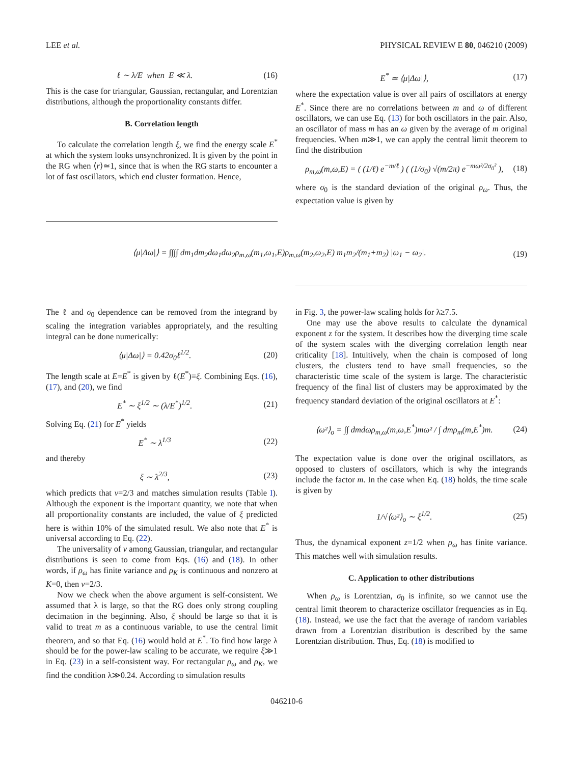LEE et al. PHYSICAL REVIEW E 80, 046210 (2009)
ℓ ∼ λ/E when E ≪ λ. (16)
This is the case for triangular, Gaussian, rectangular, and Lorentzian distributions, although the proportionality constants differ.
B. Correlation length
To calculate the correlation length ξ, we find the energy scale E<sup>*</sup> at which the system looks unsynchronized. It is given by the point in the RG when ⟨r⟩≃1, since that is when the RG starts to encounter a lot of fast oscillators, which end cluster formation. Hence,
E<sup>*</sup> ≃ ⟨μ|Δω|⟩, (17)
where the expectation value is over all pairs of oscillators at energy E<sup>*</sup>. Since there are no correlations between m and ω of different oscillators, we can use Eq. (13) for both oscillators in the pair. Also, an oscillator of mass m has an ω given by the average of m original frequencies. When m≫1, we can apply the central limit theorem to find the distribution
ρ<sub>m,ω</sub>(m,ω,E) = ( (1/ℓ) e<sup>−m/ℓ</sup> ) ( (1/σ<sub>0</sub>) √(m/2π) e<sup>−mω²/2σ<sub>0</sub>²</sup> ), (18)
where σ<sub>0</sub> is the standard deviation of the original ρ<sub>ω</sub>. Thus, the expectation value is given by
⟨μ|Δω|⟩ = ∫∫∫∫ dm<sub>1</sub>dm<sub>2</sub>dω<sub>1</sub>dω<sub>2</sub>ρ<sub>m,ω</sub>(m<sub>1</sub>,ω<sub>1</sub>,E)ρ<sub>m,ω</sub>(m<sub>2</sub>,ω<sub>2</sub>,E) m<sub>1</sub>m<sub>2</sub>/(m<sub>1</sub>+m<sub>2</sub>) |ω<sub>1</sub> − ω<sub>2</sub>|. (19)
The ℓ and σ<sub>0</sub> dependence can be removed from the integrand by scaling the integration variables appropriately, and the resulting integral can be done numerically:
⟨μ|Δω|⟩ = 0.42σ<sub>0</sub>ℓ<sup>1/2</sup>. (20)
The length scale at E=E<sup>*</sup> is given by ℓ(E<sup>*</sup>)≡ξ. Combining Eqs. (16), (17), and (20), we find
E<sup>*</sup> ∼ ξ<sup>1/2</sup> ∼ (λ/E<sup>*</sup>)<sup>1/2</sup>. (21)
Solving Eq. (21) for E<sup>*</sup> yields
E<sup>*</sup> ∼ λ<sup>1/3</sup> (22)
and thereby
ξ ∼ λ<sup>2/3</sup>, (23)
which predicts that ν=2/3 and matches simulation results (Table I). Although the exponent is the important quantity, we note that when all proportionality constants are included, the value of ξ predicted here is within 10% of the simulated result. We also note that E<sup>*</sup> is universal according to Eq. (22).
The universality of ν among Gaussian, triangular, and rectangular distributions is seen to come from Eqs. (16) and (18). In other words, if ρ<sub>ω</sub> has finite variance and ρ<sub>K</sub> is continuous and nonzero at K=0, then ν=2/3.
Now we check when the above argument is self-consistent. We assumed that λ is large, so that the RG does only strong coupling decimation in the beginning. Also, ξ should be large so that it is valid to treat m as a continuous variable, to use the central limit theorem, and so that Eq. (16) would hold at E<sup>*</sup>. To find how large λ should be for the power-law scaling to be accurate, we require ξ≫1 in Eq. (23) in a self-consistent way. For rectangular ρ<sub>ω</sub> and ρ<sub>K</sub>, we find the condition λ≫0.24. According to simulation results
in Fig. 3, the power-law scaling holds for λ≥7.5.
One may use the above results to calculate the dynamical exponent z for the system. It describes how the diverging time scale of the system scales with the diverging correlation length near criticality [18]. Intuitively, when the chain is composed of long clusters, the clusters tend to have small frequencies, so the characteristic time scale of the system is large. The characteristic frequency of the final list of clusters may be approximated by the frequency standard deviation of the original oscillators at E<sup>*</sup>:
⟨ω²⟩<sub>o</sub> = ∫∫ dmdωρ<sub>m,ω</sub>(m,ω,E<sup>*</sup>)mω² / ∫ dmρ<sub>m</sub>(m,E<sup>*</sup>)m. (24)
The expectation value is done over the original oscillators, as opposed to clusters of oscillators, which is why the integrands include the factor m. In the case when Eq. (18) holds, the time scale is given by
1/√⟨ω²⟩<sub>o</sub> ∼ ξ<sup>1/2</sup>. (25)
Thus, the dynamical exponent z=1/2 when ρ<sub>ω</sub> has finite variance. This matches well with simulation results.
C. Application to other distributions
When ρ<sub>ω</sub> is Lorentzian, σ<sub>0</sub> is infinite, so we cannot use the central limit theorem to characterize oscillator frequencies as in Eq. (18). Instead, we use the fact that the average of random variables drawn from a Lorentzian distribution is described by the same Lorentzian distribution. Thus, Eq. (18) is modified to
046210-6